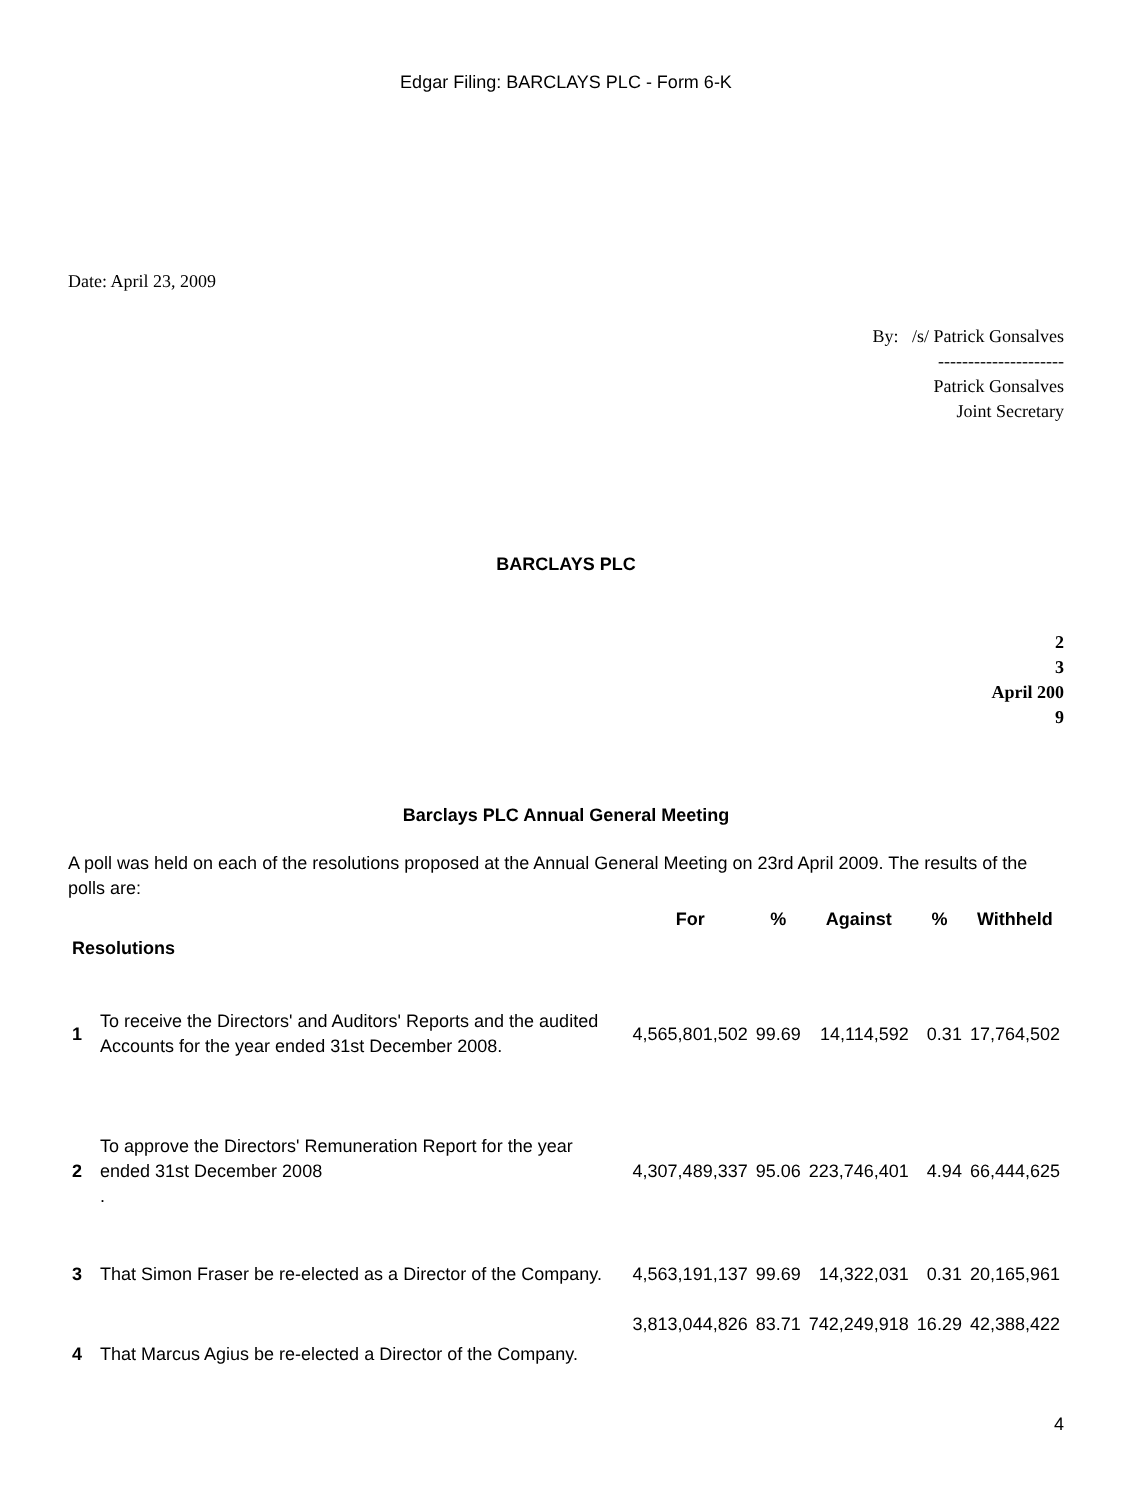Edgar Filing: BARCLAYS PLC - Form 6-K
Date: April 23, 2009
By: /s/ Patrick Gonsalves
---------------------
Patrick Gonsalves
Joint Secretary
BARCLAYS PLC
2
3
April 200
9
Barclays PLC Annual General Meeting
A poll was held on each of the resolutions proposed at the Annual General Meeting on 23rd April 2009. The results of the polls are:
| Resolutions | | For | % | Against | % | Withheld |
| --- | --- | --- | --- | --- | --- | --- |
| 1 | To receive the Directors' and Auditors' Reports and the audited Accounts for the year ended 31st December 2008. | 4,565,801,502 | 99.69 | 14,114,592 | 0.31 | 17,764,502 |
| 2 | To approve the Directors' Remuneration Report for the year ended 31st December 2008 . | 4,307,489,337 | 95.06 | 223,746,401 | 4.94 | 66,444,625 |
| 3 | That Simon Fraser be re-elected as a Director of the Company. | 4,563,191,137 | 99.69 | 14,322,031 | 0.31 | 20,165,961 |
| 4 | That Marcus Agius be re-elected a Director of the Company. | 3,813,044,826 | 83.71 | 742,249,918 | 16.29 | 42,388,422 |
4